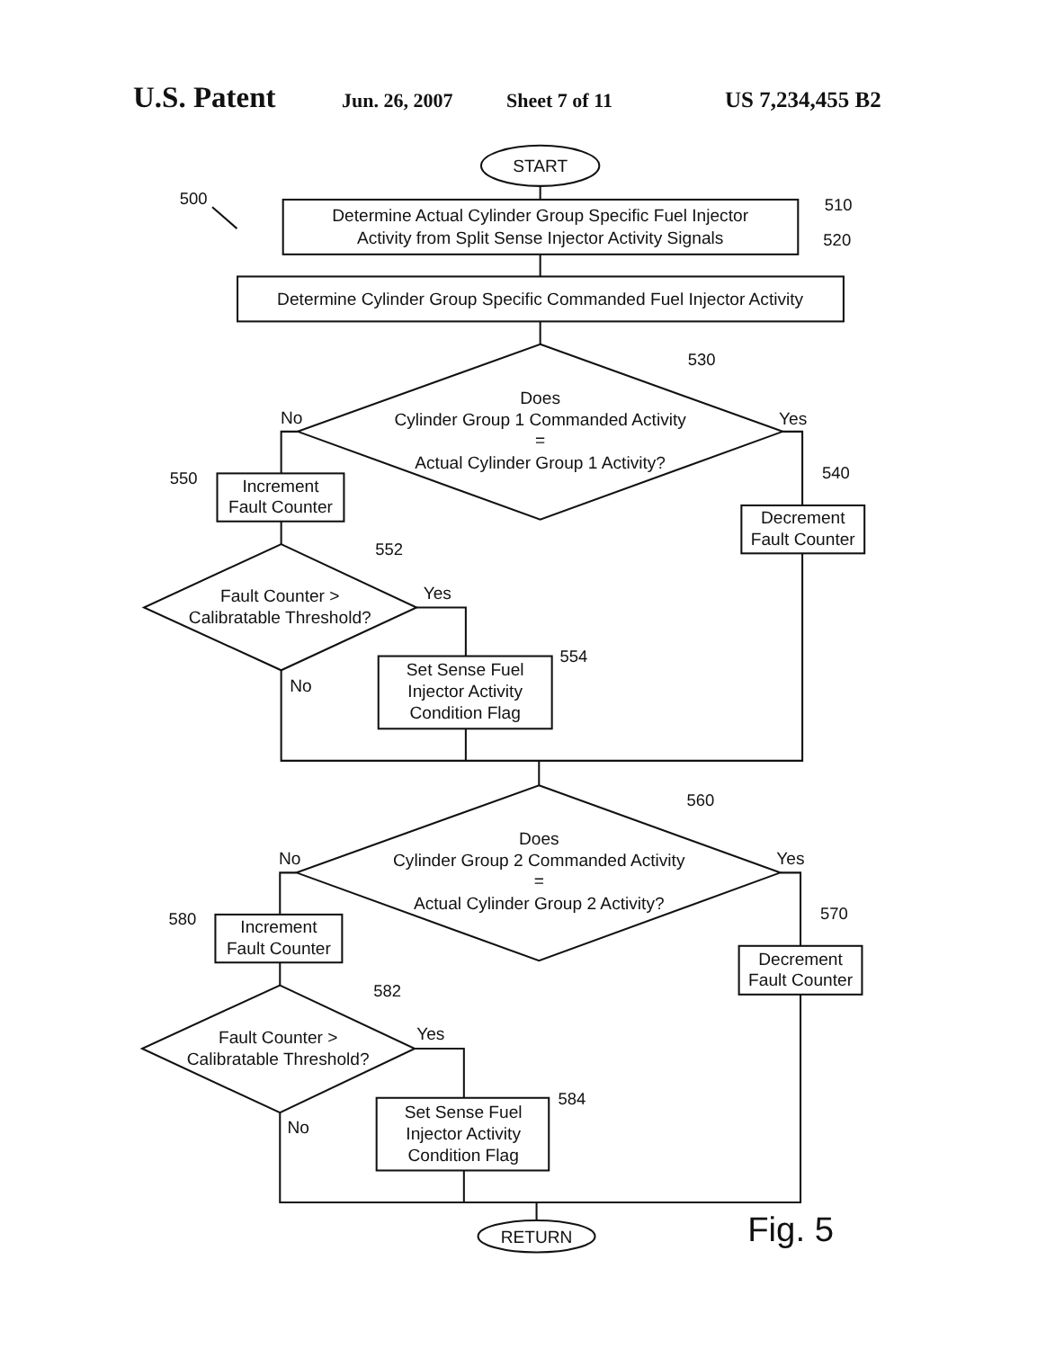U.S. Patent Jun. 26, 2007 Sheet 7 of 11 US 7,234,455 B2
START
500
510
Determine Actual Cylinder Group Specific Fuel Injector
Activity from Split Sense Injector Activity Signals
520
Determine Cylinder Group Specific Commanded Fuel Injector Activity
530
Does
Cylinder Group 1 Commanded Activity
=
Actual Cylinder Group 1 Activity?
No
Yes
550
Increment
Fault Counter
540
Decrement
Fault Counter
552
Fault Counter >
Calibratable Threshold?
Yes
554
Set Sense Fuel
Injector Activity
Condition Flag
No
560
Does
Cylinder Group 2 Commanded Activity
=
Actual Cylinder Group 2 Activity?
No
Yes
580
Increment
Fault Counter
570
Decrement
Fault Counter
582
Fault Counter >
Calibratable Threshold?
Yes
584
Set Sense Fuel
Injector Activity
Condition Flag
No
RETURN
Fig. 5